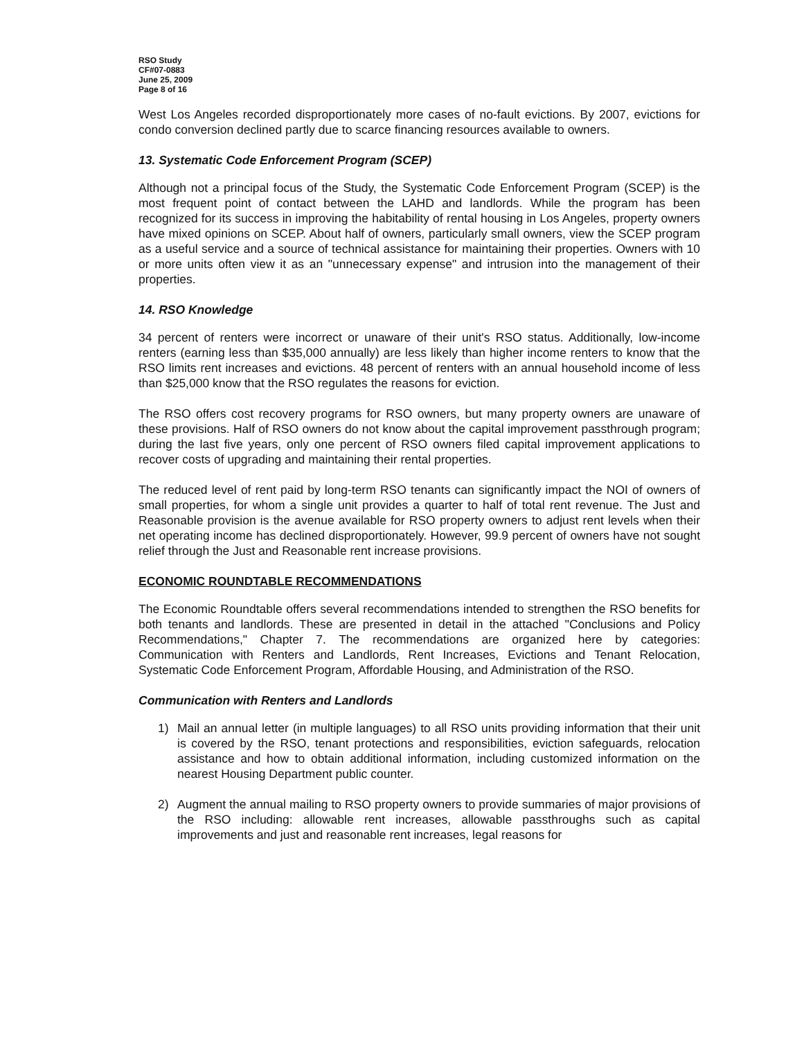RSO Study
CF#07-0883
June 25, 2009
Page 8 of 16
West Los Angeles recorded disproportionately more cases of no-fault evictions. By 2007, evictions for condo conversion declined partly due to scarce financing resources available to owners.
13. Systematic Code Enforcement Program (SCEP)
Although not a principal focus of the Study, the Systematic Code Enforcement Program (SCEP) is the most frequent point of contact between the LAHD and landlords. While the program has been recognized for its success in improving the habitability of rental housing in Los Angeles, property owners have mixed opinions on SCEP. About half of owners, particularly small owners, view the SCEP program as a useful service and a source of technical assistance for maintaining their properties. Owners with 10 or more units often view it as an "unnecessary expense" and intrusion into the management of their properties.
14. RSO Knowledge
34 percent of renters were incorrect or unaware of their unit's RSO status. Additionally, low-income renters (earning less than $35,000 annually) are less likely than higher income renters to know that the RSO limits rent increases and evictions. 48 percent of renters with an annual household income of less than $25,000 know that the RSO regulates the reasons for eviction.
The RSO offers cost recovery programs for RSO owners, but many property owners are unaware of these provisions. Half of RSO owners do not know about the capital improvement passthrough program; during the last five years, only one percent of RSO owners filed capital improvement applications to recover costs of upgrading and maintaining their rental properties.
The reduced level of rent paid by long-term RSO tenants can significantly impact the NOI of owners of small properties, for whom a single unit provides a quarter to half of total rent revenue. The Just and Reasonable provision is the avenue available for RSO property owners to adjust rent levels when their net operating income has declined disproportionately. However, 99.9 percent of owners have not sought relief through the Just and Reasonable rent increase provisions.
ECONOMIC ROUNDTABLE RECOMMENDATIONS
The Economic Roundtable offers several recommendations intended to strengthen the RSO benefits for both tenants and landlords. These are presented in detail in the attached "Conclusions and Policy Recommendations," Chapter 7. The recommendations are organized here by categories: Communication with Renters and Landlords, Rent Increases, Evictions and Tenant Relocation, Systematic Code Enforcement Program, Affordable Housing, and Administration of the RSO.
Communication with Renters and Landlords
1) Mail an annual letter (in multiple languages) to all RSO units providing information that their unit is covered by the RSO, tenant protections and responsibilities, eviction safeguards, relocation assistance and how to obtain additional information, including customized information on the nearest Housing Department public counter.
2) Augment the annual mailing to RSO property owners to provide summaries of major provisions of the RSO including: allowable rent increases, allowable passthroughs such as capital improvements and just and reasonable rent increases, legal reasons for